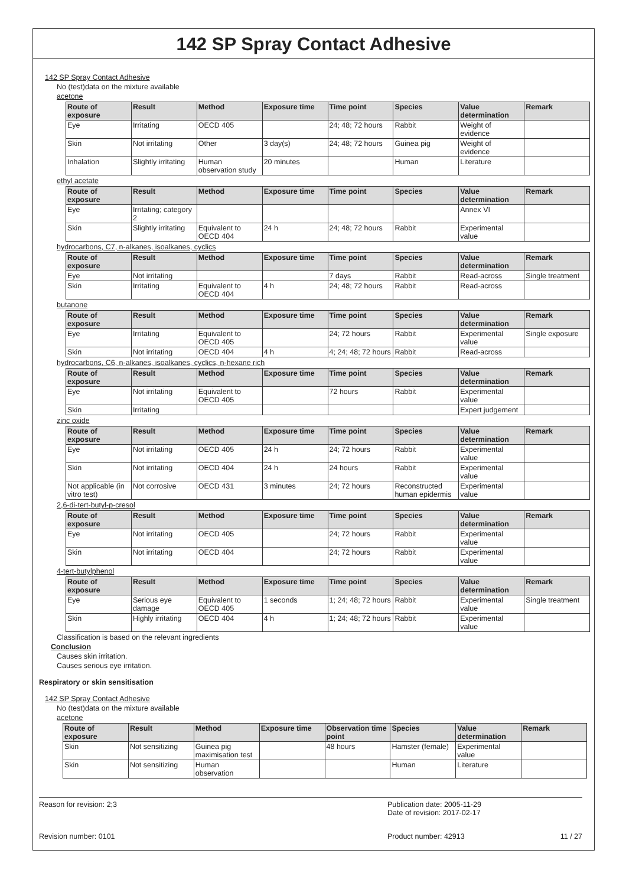142 SP Spray Contact Adhesive
142 SP Spray Contact Adhesive
No (test)data on the mixture available
acetone
| Route of exposure | Result | Method | Exposure time | Time point | Species | Value determination | Remark |
| --- | --- | --- | --- | --- | --- | --- | --- |
| Eye | Irritating | OECD 405 | | 24; 48; 72 hours | Rabbit | Weight of evidence | |
| Skin | Not irritating | Other | 3 day(s) | 24; 48; 72 hours | Guinea pig | Weight of evidence | |
| Inhalation | Slightly irritating | Human observation study | 20 minutes | | Human | Literature | |
ethyl acetate
| Route of exposure | Result | Method | Exposure time | Time point | Species | Value determination | Remark |
| --- | --- | --- | --- | --- | --- | --- | --- |
| Eye | Irritating; category 2 | | | | | Annex VI | |
| Skin | Slightly irritating | Equivalent to OECD 404 | 24 h | 24; 48; 72 hours | Rabbit | Experimental value | |
hydrocarbons, C7, n-alkanes, isoalkanes, cyclics
| Route of exposure | Result | Method | Exposure time | Time point | Species | Value determination | Remark |
| --- | --- | --- | --- | --- | --- | --- | --- |
| Eye | Not irritating | | | 7 days | Rabbit | Read-across | Single treatment |
| Skin | Irritating | Equivalent to OECD 404 | 4 h | 24; 48; 72 hours | Rabbit | Read-across | |
butanone
| Route of exposure | Result | Method | Exposure time | Time point | Species | Value determination | Remark |
| --- | --- | --- | --- | --- | --- | --- | --- |
| Eye | Irritating | Equivalent to OECD 405 | | 24; 72 hours | Rabbit | Experimental value | Single exposure |
| Skin | Not irritating | OECD 404 | 4 h | 4; 24; 48; 72 hours | Rabbit | Read-across | |
hydrocarbons, C6, n-alkanes, isoalkanes, cyclics, n-hexane rich
| Route of exposure | Result | Method | Exposure time | Time point | Species | Value determination | Remark |
| --- | --- | --- | --- | --- | --- | --- | --- |
| Eye | Not irritating | Equivalent to OECD 405 | | 72 hours | Rabbit | Experimental value | |
| Skin | Irritating | | | | | Expert judgement | |
zinc oxide
| Route of exposure | Result | Method | Exposure time | Time point | Species | Value determination | Remark |
| --- | --- | --- | --- | --- | --- | --- | --- |
| Eye | Not irritating | OECD 405 | 24 h | 24; 72 hours | Rabbit | Experimental value | |
| Skin | Not irritating | OECD 404 | 24 h | 24 hours | Rabbit | Experimental value | |
| Not applicable (in vitro test) | Not corrosive | OECD 431 | 3 minutes | 24; 72 hours | Reconstructed human epidermis | Experimental value | |
2,6-di-tert-butyl-p-cresol
| Route of exposure | Result | Method | Exposure time | Time point | Species | Value determination | Remark |
| --- | --- | --- | --- | --- | --- | --- | --- |
| Eye | Not irritating | OECD 405 | | 24; 72 hours | Rabbit | Experimental value | |
| Skin | Not irritating | OECD 404 | | 24; 72 hours | Rabbit | Experimental value | |
4-tert-butylphenol
| Route of exposure | Result | Method | Exposure time | Time point | Species | Value determination | Remark |
| --- | --- | --- | --- | --- | --- | --- | --- |
| Eye | Serious eye damage | Equivalent to OECD 405 | 1 seconds | 1; 24; 48; 72 hours | Rabbit | Experimental value | Single treatment |
| Skin | Highly irritating | OECD 404 | 4 h | 1; 24; 48; 72 hours | Rabbit | Experimental value | |
Classification is based on the relevant ingredients
Conclusion
Causes skin irritation.
Causes serious eye irritation.
Respiratory or skin sensitisation
142 SP Spray Contact Adhesive
No (test)data on the mixture available
acetone
| Route of exposure | Result | Method | Exposure time | Observation time point | Species | Value determination | Remark |
| --- | --- | --- | --- | --- | --- | --- | --- |
| Skin | Not sensitizing | Guinea pig maximisation test | | 48 hours | Hamster (female) | Experimental value | |
| Skin | Not sensitizing | Human observation | | | Human | Literature | |
Reason for revision: 2;3 Publication date: 2005-11-29
Date of revision: 2017-02-17
Revision number: 0101 Product number: 42913 11 / 27